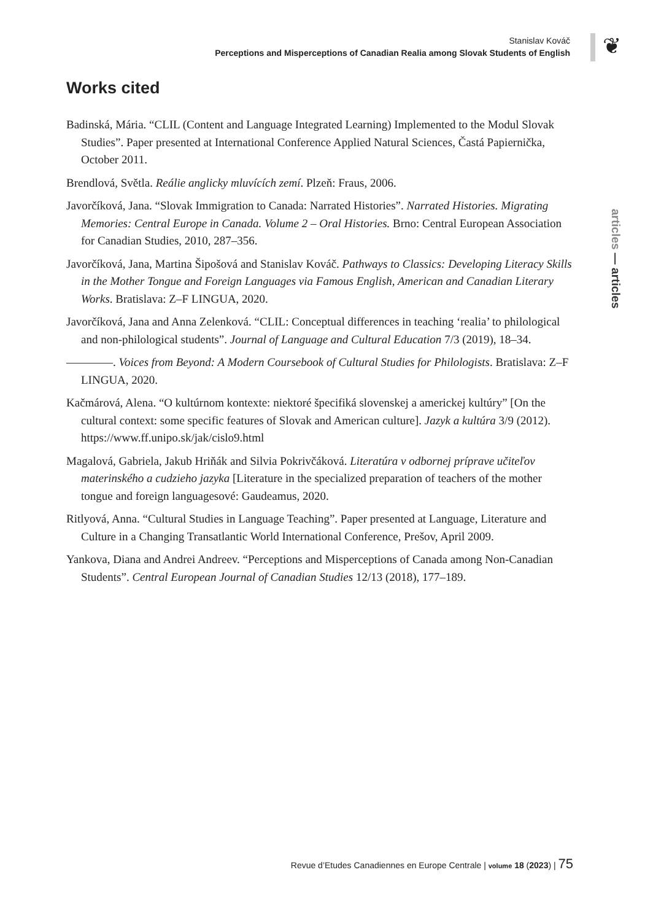Stanislav Kováč
Perceptions and Misperceptions of Canadian Realia among Slovak Students of English
❦
Works cited
Badinská, Mária. “CLIL (Content and Language Integrated Learning) Implemented to the Modul Slovak Studies”. Paper presented at International Conference Applied Natural Sciences, Častá Papiernička, October 2011.
Brendlová, Světla. Reálie anglicky mluvících zemí. Plzeň: Fraus, 2006.
Javorčíková, Jana. “Slovak Immigration to Canada: Narrated Histories”. Narrated Histories. Migrating Memories: Central Europe in Canada. Volume 2 – Oral Histories. Brno: Central European Association for Canadian Studies, 2010, 287–356.
Javorčíková, Jana, Martina Šipošová and Stanislav Kováč. Pathways to Classics: Developing Literacy Skills in the Mother Tongue and Foreign Languages via Famous English, American and Canadian Literary Works. Bratislava: Z–F LINGUA, 2020.
Javorčíková, Jana and Anna Zelenková. “CLIL: Conceptual differences in teaching ‘realia’ to philological and non-philological students”. Journal of Language and Cultural Education 7/3 (2019), 18–34.
————. Voices from Beyond: A Modern Coursebook of Cultural Studies for Philologists. Bratislava: Z–F LINGUA, 2020.
Kačmárová, Alena. “O kultúrnom kontexte: niektoré špecifiká slovenskej a americkej kultúry” [On the cultural context: some specific features of Slovak and American culture]. Jazyk a kultúra 3/9 (2012). https://www.ff.unipo.sk/jak/cislo9.html
Magalová, Gabriela, Jakub Hriňák and Silvia Pokrivčáková. Literatúra v odbornej príprave učiteľov materinského a cudzieho jazyka [Literature in the specialized preparation of teachers of the mother tongue and foreign languagesové: Gaudeamus, 2020.
Ritlyová, Anna. “Cultural Studies in Language Teaching”. Paper presented at Language, Literature and Culture in a Changing Transatlantic World International Conference, Prešov, April 2009.
Yankova, Diana and Andrei Andreev. “Perceptions and Misperceptions of Canada among Non-Canadian Students”. Central European Journal of Canadian Studies 12/13 (2018), 177–189.
articles — articles
Revue d’Etudes Canadiennes en Europe Centrale | volume 18 (2023) | 75